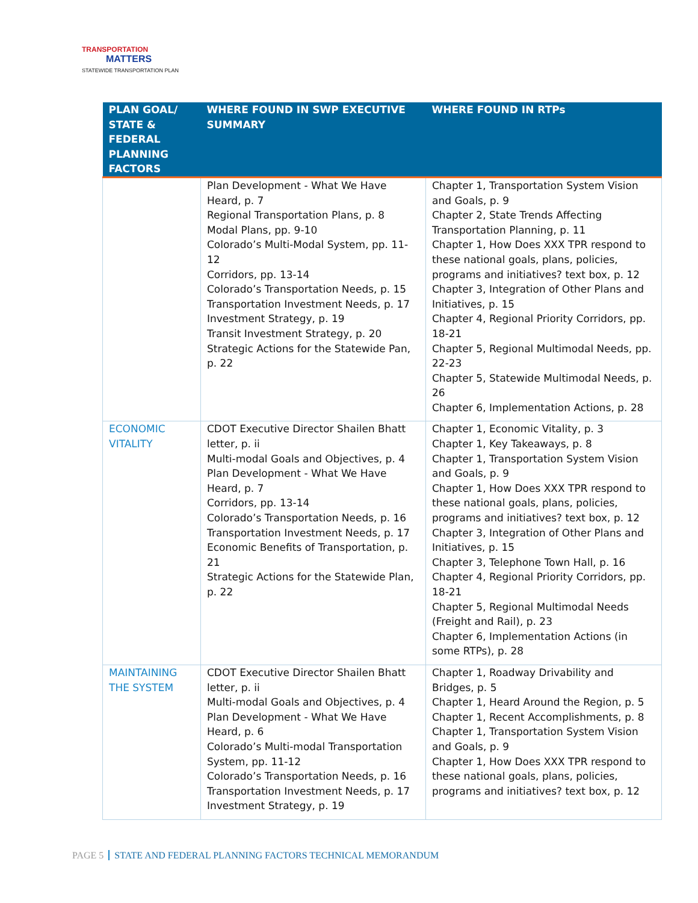TRANSPORTATION
MATTERS
STATEWIDE TRANSPORTATION PLAN
| PLAN GOAL/ STATE & FEDERAL PLANNING FACTORS | WHERE FOUND IN SWP EXECUTIVE SUMMARY | WHERE FOUND IN RTPs |
| --- | --- | --- |
| | Plan Development - What We Have Heard, p. 7 Regional Transportation Plans, p. 8 Modal Plans, pp. 9-10 Colorado’s Multi-Modal System, pp. 11-12 Corridors, pp. 13-14 Colorado’s Transportation Needs, p. 15 Transportation Investment Needs, p. 17 Investment Strategy, p. 19 Transit Investment Strategy, p. 20 Strategic Actions for the Statewide Pan, p. 22 | Chapter 1, Transportation System Vision and Goals, p. 9 Chapter 2, State Trends Affecting Transportation Planning, p. 11 Chapter 1, How Does XXX TPR respond to these national goals, plans, policies, programs and initiatives? text box, p. 12 Chapter 3, Integration of Other Plans and Initiatives, p. 15 Chapter 4, Regional Priority Corridors, pp. 18-21 Chapter 5, Regional Multimodal Needs, pp. 22-23 Chapter 5, Statewide Multimodal Needs, p. 26 Chapter 6, Implementation Actions, p. 28 |
| ECONOMIC VITALITY | CDOT Executive Director Shailen Bhatt letter, p. ii Multi-modal Goals and Objectives, p. 4 Plan Development - What We Have Heard, p. 7 Corridors, pp. 13-14 Colorado’s Transportation Needs, p. 16 Transportation Investment Needs, p. 17 Economic Benefits of Transportation, p. 21 Strategic Actions for the Statewide Plan, p. 22 | Chapter 1, Economic Vitality, p. 3 Chapter 1, Key Takeaways, p. 8 Chapter 1, Transportation System Vision and Goals, p. 9 Chapter 1, How Does XXX TPR respond to these national goals, plans, policies, programs and initiatives? text box, p. 12 Chapter 3, Integration of Other Plans and Initiatives, p. 15 Chapter 3, Telephone Town Hall, p. 16 Chapter 4, Regional Priority Corridors, pp. 18-21 Chapter 5, Regional Multimodal Needs (Freight and Rail), p. 23 Chapter 6, Implementation Actions (in some RTPs), p. 28 |
| MAINTAINING THE SYSTEM | CDOT Executive Director Shailen Bhatt letter, p. ii Multi-modal Goals and Objectives, p. 4 Plan Development - What We Have Heard, p. 6 Colorado’s Multi-modal Transportation System, pp. 11-12 Colorado’s Transportation Needs, p. 16 Transportation Investment Needs, p. 17 Investment Strategy, p. 19 | Chapter 1, Roadway Drivability and Bridges, p. 5 Chapter 1, Heard Around the Region, p. 5 Chapter 1, Recent Accomplishments, p. 8 Chapter 1, Transportation System Vision and Goals, p. 9 Chapter 1, How Does XXX TPR respond to these national goals, plans, policies, programs and initiatives? text box, p. 12 |
PAGE 5 STATE AND FEDERAL PLANNING FACTORS TECHNICAL MEMORANDUM